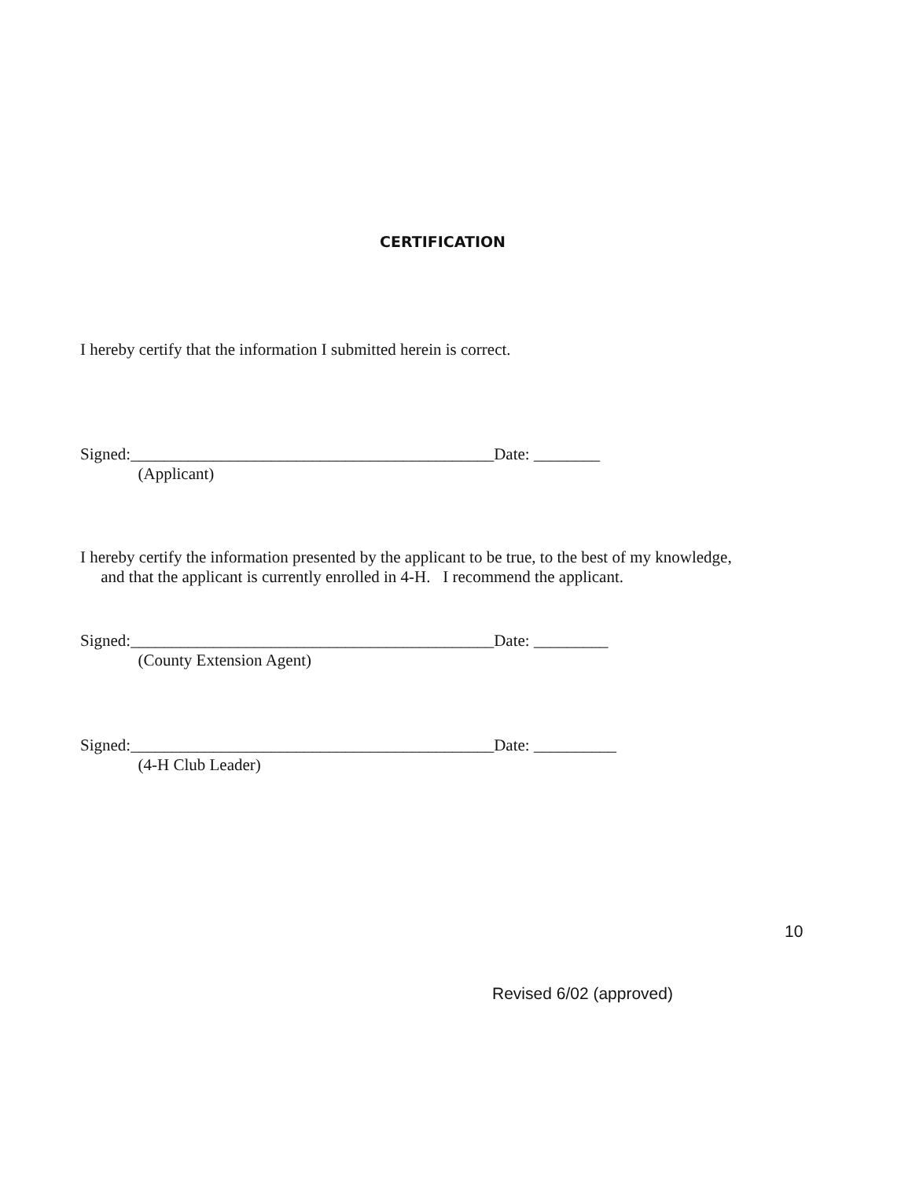CERTIFICATION
I hereby certify that the information I submitted herein is correct.
Signed:____________________________________________Date: ________
(Applicant)
I hereby certify the information presented by the applicant to be true, to the best of my knowledge,
and that the applicant is currently enrolled in 4-H. I recommend the applicant.
Signed:____________________________________________Date: _________
(County Extension Agent)
Signed:____________________________________________Date: __________
(4-H Club Leader)
10
Revised 6/02 (approved)